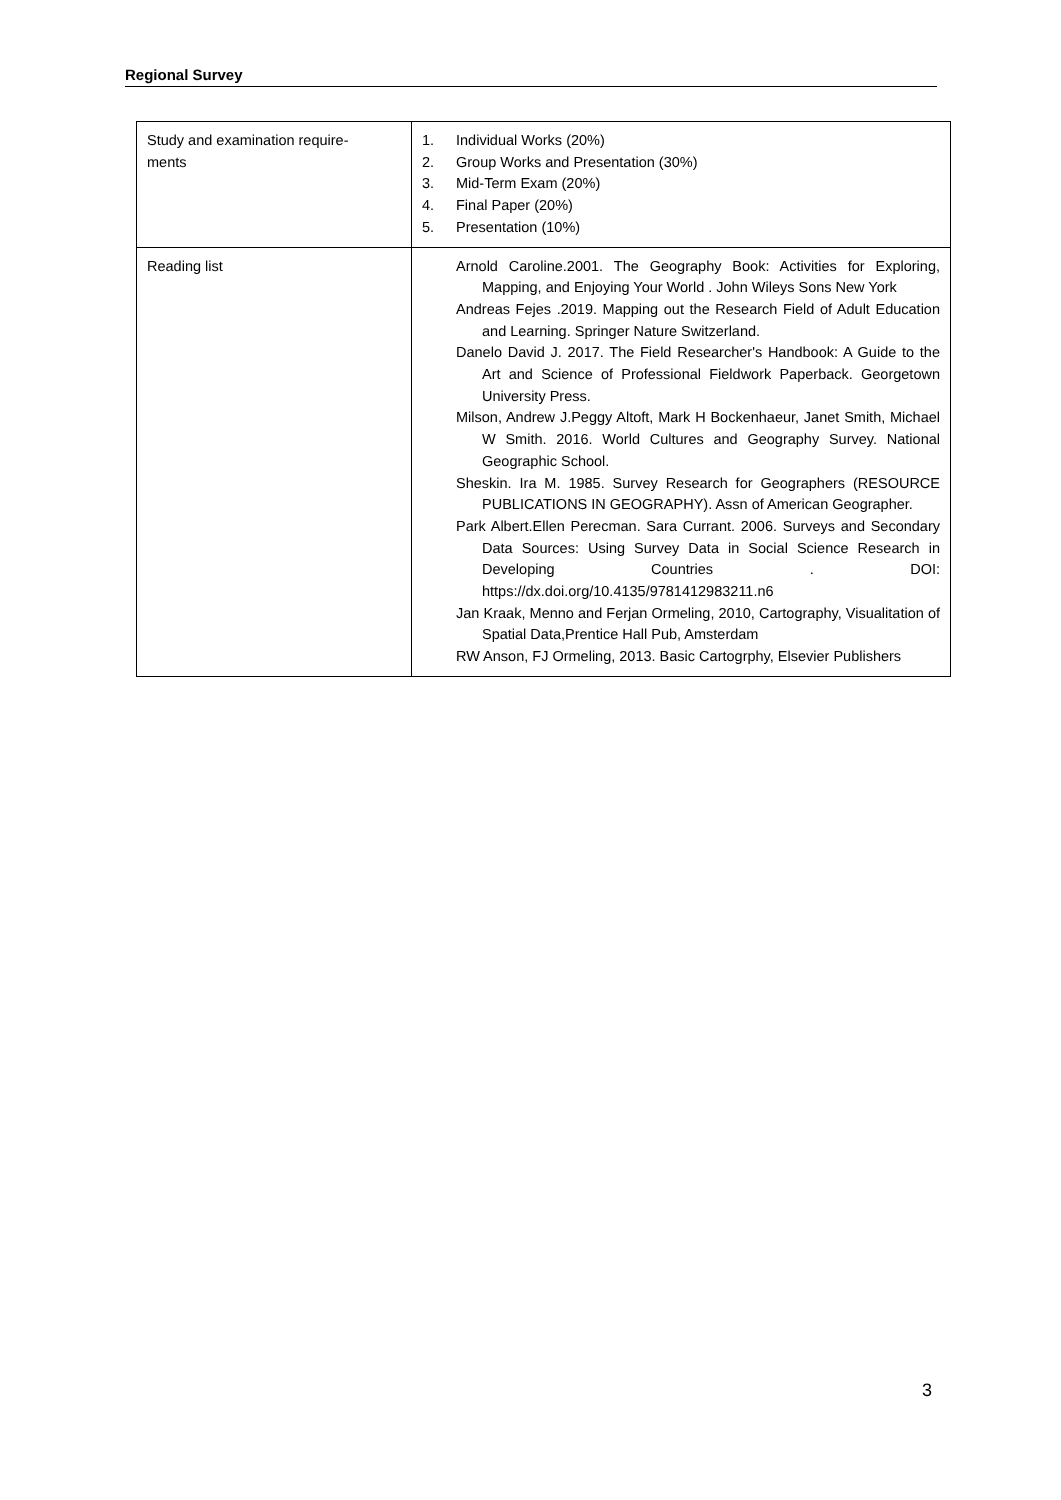Regional Survey
| Study and examination require- ments | 1. Individual Works (20%) 2. Group Works and Presentation (30%) 3. Mid-Term Exam (20%) 4. Final Paper (20%) 5. Presentation (10%) |
| Reading list | Arnold Caroline.2001. The Geography Book: Activities for Exploring, Mapping, and Enjoying Your World . John Wileys Sons New York Andreas Fejes .2019. Mapping out the Research Field of Adult Education and Learning. Springer Nature Switzerland. Danelo David J. 2017. The Field Researcher's Handbook: A Guide to the Art and Science of Professional Fieldwork Paperback. Georgetown University Press. Milson, Andrew J.Peggy Altoft, Mark H Bockenhaeur, Janet Smith, Michael W Smith. 2016. World Cultures and Geography Survey. National Geographic School. Sheskin. Ira M. 1985. Survey Research for Geographers (RESOURCE PUBLICATIONS IN GEOGRAPHY). Assn of American Geographer. Park Albert.Ellen Perecman. Sara Currant. 2006. Surveys and Secondary Data Sources: Using Survey Data in Social Science Research in Developing Countries . DOI: https://dx.doi.org/10.4135/9781412983211.n6 Jan Kraak, Menno and Ferjan Ormeling, 2010, Cartography, Visualitation of Spatial Data,Prentice Hall Pub, Amsterdam RW Anson, FJ Ormeling, 2013. Basic Cartogrphy, Elsevier Publishers |
3